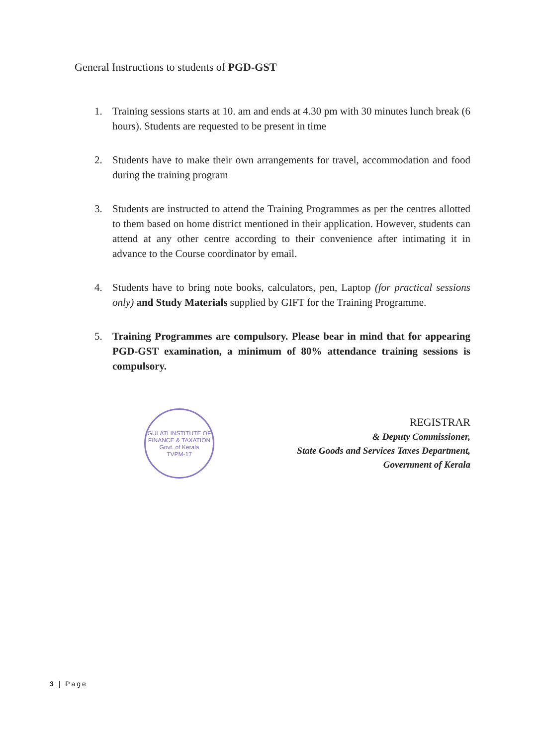General Instructions to students of PGD-GST
1. Training sessions starts at 10. am and ends at 4.30 pm with 30 minutes lunch break (6 hours). Students are requested to be present in time
2. Students have to make their own arrangements for travel, accommodation and food during the training program
3. Students are instructed to attend the Training Programmes as per the centres allotted to them based on home district mentioned in their application. However, students can attend at any other centre according to their convenience after intimating it in advance to the Course coordinator by email.
4. Students have to bring note books, calculators, pen, Laptop (for practical sessions only) and Study Materials supplied by GIFT for the Training Programme.
5. Training Programmes are compulsory. Please bear in mind that for appearing PGD-GST examination, a minimum of 80% attendance training sessions is compulsory.
GULATI INSTITUTE OF FINANCE & TAXATION
Govt. of Kerala
TVPM-17
REGISTRAR
& Deputy Commissioner,
State Goods and Services Taxes Department,
Government of Kerala
3 | Page